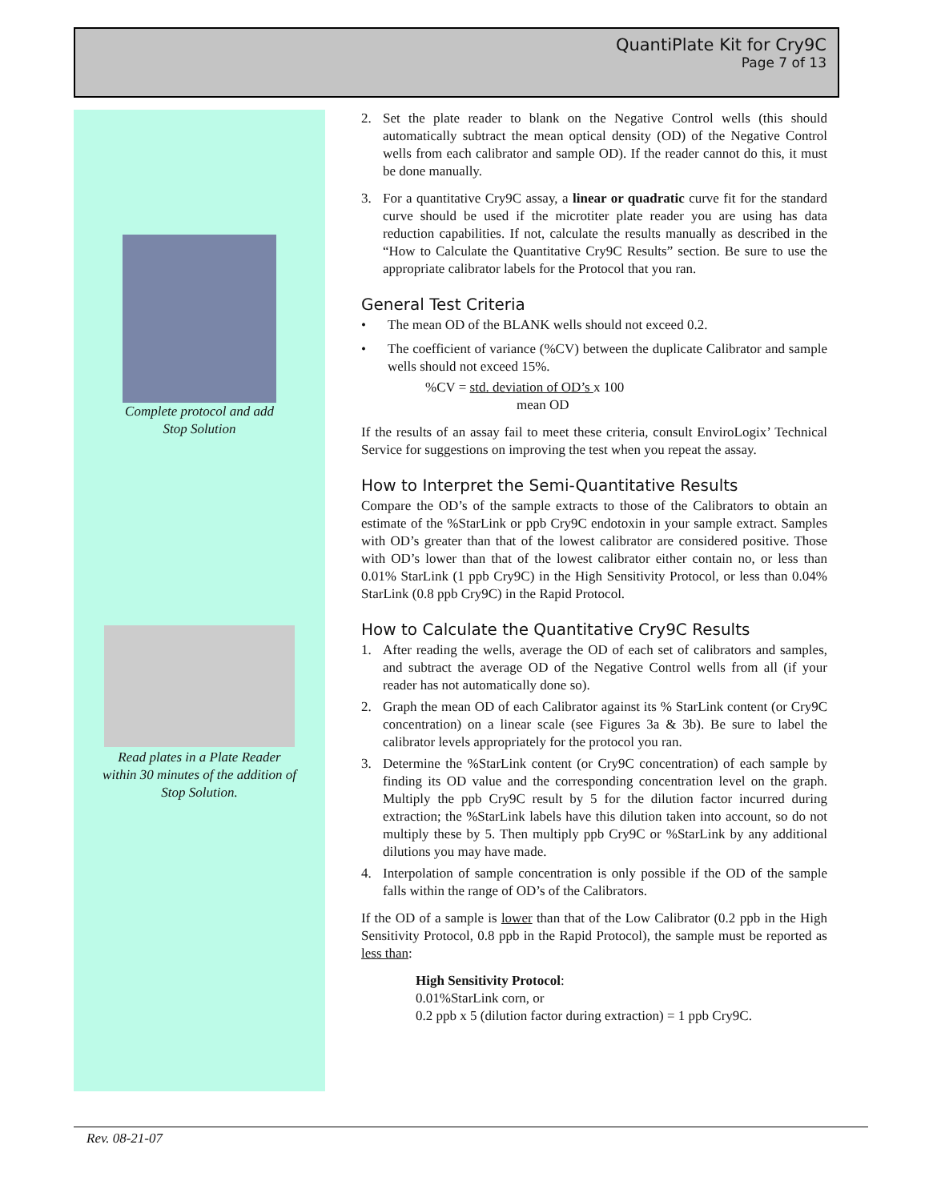QuantiPlate Kit for Cry9C
Page 7 of 13
Complete protocol and add
Stop Solution
Read plates in a Plate Reader
within 30 minutes of the addition of
Stop Solution.
2. Set the plate reader to blank on the Negative Control wells (this should automatically subtract the mean optical density (OD) of the Negative Control wells from each calibrator and sample OD). If the reader cannot do this, it must be done manually.
3. For a quantitative Cry9C assay, a linear or quadratic curve fit for the standard curve should be used if the microtiter plate reader you are using has data reduction capabilities. If not, calculate the results manually as described in the “How to Calculate the Quantitative Cry9C Results” section. Be sure to use the appropriate calibrator labels for the Protocol that you ran.
General Test Criteria
• The mean OD of the BLANK wells should not exceed 0.2.
• The coefficient of variance (%CV) between the duplicate Calibrator and sample wells should not exceed 15%.
%CV = std. deviation of OD’s x 100
mean OD
If the results of an assay fail to meet these criteria, consult EnviroLogix’ Technical Service for suggestions on improving the test when you repeat the assay.
How to Interpret the Semi-Quantitative Results
Compare the OD’s of the sample extracts to those of the Calibrators to obtain an estimate of the %StarLink or ppb Cry9C endotoxin in your sample extract. Samples with OD’s greater than that of the lowest calibrator are considered positive. Those with OD’s lower than that of the lowest calibrator either contain no, or less than 0.01% StarLink (1 ppb Cry9C) in the High Sensitivity Protocol, or less than 0.04% StarLink (0.8 ppb Cry9C) in the Rapid Protocol.
How to Calculate the Quantitative Cry9C Results
1. After reading the wells, average the OD of each set of calibrators and samples, and subtract the average OD of the Negative Control wells from all (if your reader has not automatically done so).
2. Graph the mean OD of each Calibrator against its % StarLink content (or Cry9C concentration) on a linear scale (see Figures 3a & 3b). Be sure to label the calibrator levels appropriately for the protocol you ran.
3. Determine the %StarLink content (or Cry9C concentration) of each sample by finding its OD value and the corresponding concentration level on the graph. Multiply the ppb Cry9C result by 5 for the dilution factor incurred during extraction; the %StarLink labels have this dilution taken into account, so do not multiply these by 5. Then multiply ppb Cry9C or %StarLink by any additional dilutions you may have made.
4. Interpolation of sample concentration is only possible if the OD of the sample falls within the range of OD’s of the Calibrators.
If the OD of a sample is lower than that of the Low Calibrator (0.2 ppb in the High Sensitivity Protocol, 0.8 ppb in the Rapid Protocol), the sample must be reported as less than:
High Sensitivity Protocol:
0.01%StarLink corn, or
0.2 ppb x 5 (dilution factor during extraction) = 1 ppb Cry9C.
Rev. 08-21-07